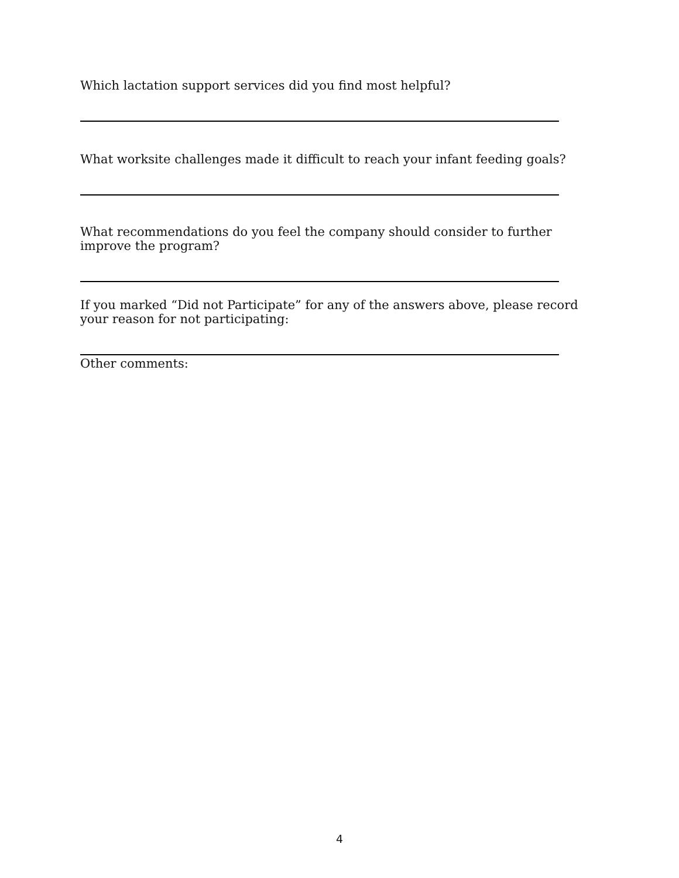Which lactation support services did you find most helpful?
What worksite challenges made it difficult to reach your infant feeding goals?
What recommendations do you feel the company should consider to further improve the program?
If you marked “Did not Participate” for any of the answers above, please record your reason for not participating:
Other comments:
4